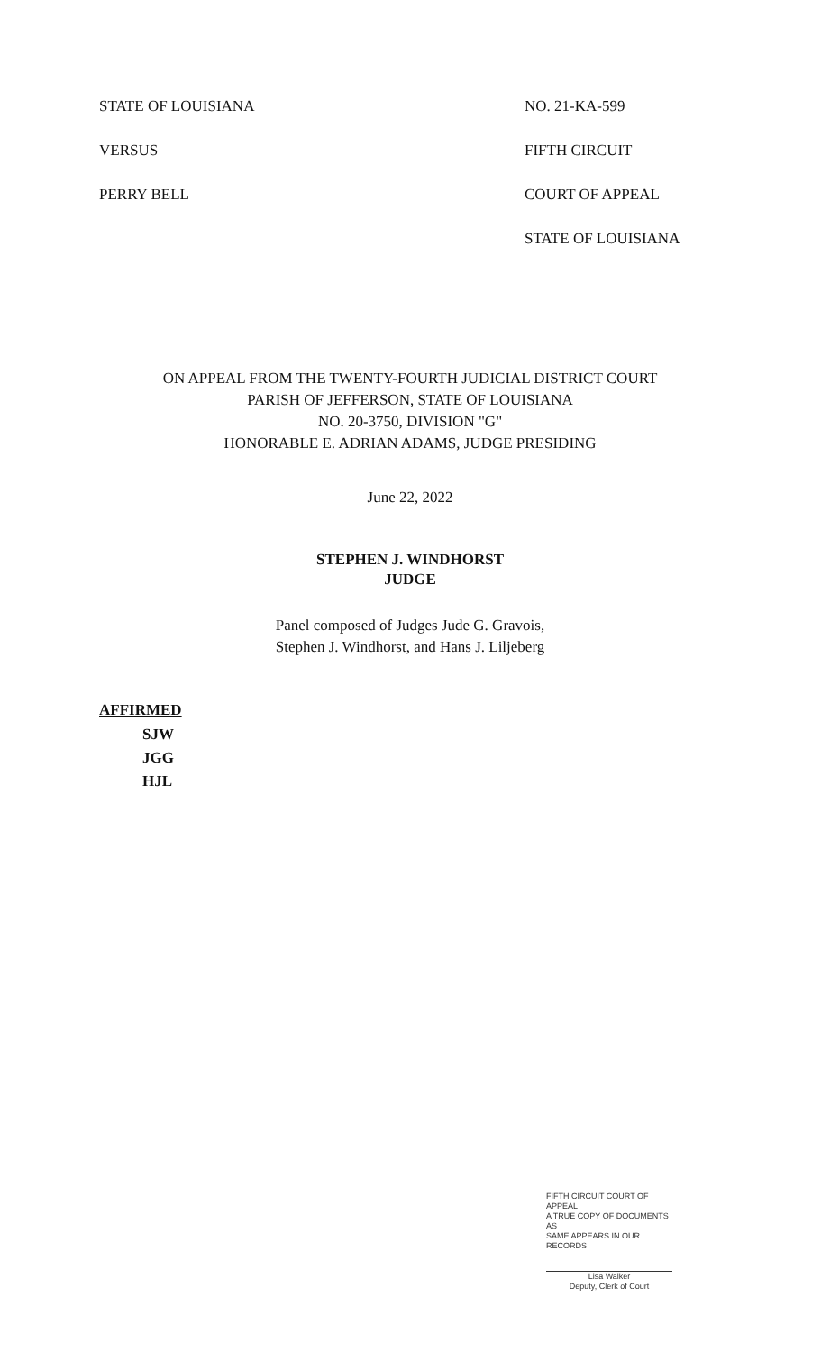STATE OF LOUISIANA
VERSUS
PERRY BELL
NO. 21-KA-599
FIFTH CIRCUIT
COURT OF APPEAL
STATE OF LOUISIANA
ON APPEAL FROM THE TWENTY-FOURTH JUDICIAL DISTRICT COURT
PARISH OF JEFFERSON, STATE OF LOUISIANA
NO. 20-3750, DIVISION "G"
HONORABLE E. ADRIAN ADAMS, JUDGE PRESIDING
June 22, 2022
STEPHEN J. WINDHORST
JUDGE
Panel composed of Judges Jude G. Gravois,
Stephen J. Windhorst, and Hans J. Liljeberg
AFFIRMED
SJW
JGG
HJL
FIFTH CIRCUIT COURT OF APPEAL
A TRUE COPY OF DOCUMENTS AS
SAME APPEARS IN OUR RECORDS
Lisa Walker
Deputy, Clerk of Court